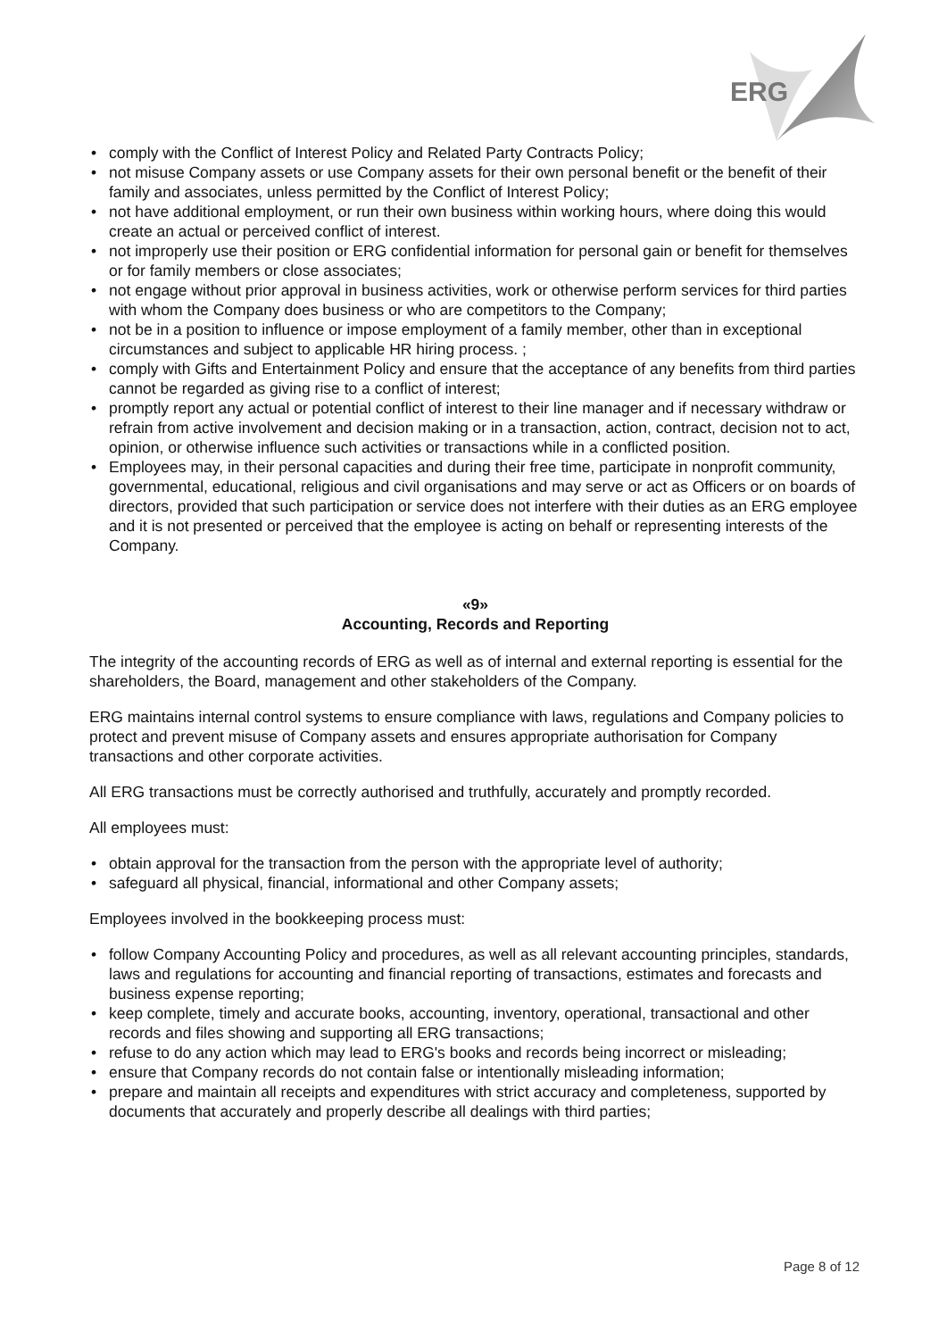ERG
• comply with the Conflict of Interest Policy and Related Party Contracts Policy;
• not misuse Company assets or use Company assets for their own personal benefit or the benefit of their family and associates, unless permitted by the Conflict of Interest Policy;
• not have additional employment, or run their own business within working hours, where doing this would create an actual or perceived conflict of interest.
• not improperly use their position or ERG confidential information for personal gain or benefit for themselves or for family members or close associates;
• not engage without prior approval in business activities, work or otherwise perform services for third parties with whom the Company does business or who are competitors to the Company;
• not be in a position to influence or impose employment of a family member, other than in exceptional circumstances and subject to applicable HR hiring process. ;
• comply with Gifts and Entertainment Policy and ensure that the acceptance of any benefits from third parties cannot be regarded as giving rise to a conflict of interest;
• promptly report any actual or potential conflict of interest to their line manager and if necessary withdraw or refrain from active involvement and decision making or in a transaction, action, contract, decision not to act, opinion, or otherwise influence such activities or transactions while in a conflicted position.
• Employees may, in their personal capacities and during their free time, participate in nonprofit community, governmental, educational, religious and civil organisations and may serve or act as Officers or on boards of directors, provided that such participation or service does not interfere with their duties as an ERG employee and it is not presented or perceived that the employee is acting on behalf or representing interests of the Company.
«9»
Accounting, Records and Reporting
The integrity of the accounting records of ERG as well as of internal and external reporting is essential for the shareholders, the Board, management and other stakeholders of the Company.
ERG maintains internal control systems to ensure compliance with laws, regulations and Company policies to protect and prevent misuse of Company assets and ensures appropriate authorisation for Company transactions and other corporate activities.
All ERG transactions must be correctly authorised and truthfully, accurately and promptly recorded.
All employees must:
• obtain approval for the transaction from the person with the appropriate level of authority;
• safeguard all physical, financial, informational and other Company assets;
Employees involved in the bookkeeping process must:
• follow Company Accounting Policy and procedures, as well as all relevant accounting principles, standards, laws and regulations for accounting and financial reporting of transactions, estimates and forecasts and business expense reporting;
• keep complete, timely and accurate books, accounting, inventory, operational, transactional and other records and files showing and supporting all ERG transactions;
• refuse to do any action which may lead to ERG's books and records being incorrect or misleading;
• ensure that Company records do not contain false or intentionally misleading information;
• prepare and maintain all receipts and expenditures with strict accuracy and completeness, supported by documents that accurately and properly describe all dealings with third parties;
Page 8 of 12